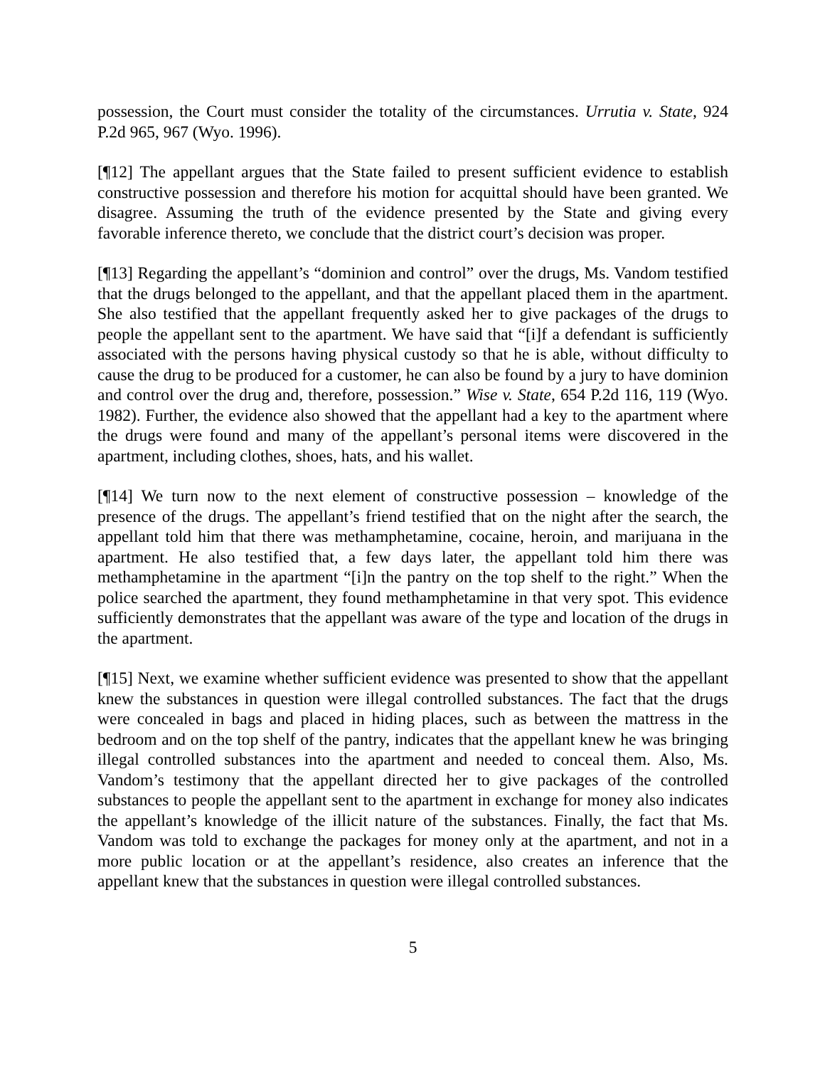possession, the Court must consider the totality of the circumstances. Urrutia v. State, 924 P.2d 965, 967 (Wyo. 1996).
[¶12] The appellant argues that the State failed to present sufficient evidence to establish constructive possession and therefore his motion for acquittal should have been granted. We disagree. Assuming the truth of the evidence presented by the State and giving every favorable inference thereto, we conclude that the district court’s decision was proper.
[¶13] Regarding the appellant’s “dominion and control” over the drugs, Ms. Vandom testified that the drugs belonged to the appellant, and that the appellant placed them in the apartment. She also testified that the appellant frequently asked her to give packages of the drugs to people the appellant sent to the apartment. We have said that “[i]f a defendant is sufficiently associated with the persons having physical custody so that he is able, without difficulty to cause the drug to be produced for a customer, he can also be found by a jury to have dominion and control over the drug and, therefore, possession.” Wise v. State, 654 P.2d 116, 119 (Wyo. 1982). Further, the evidence also showed that the appellant had a key to the apartment where the drugs were found and many of the appellant’s personal items were discovered in the apartment, including clothes, shoes, hats, and his wallet.
[¶14] We turn now to the next element of constructive possession – knowledge of the presence of the drugs. The appellant’s friend testified that on the night after the search, the appellant told him that there was methamphetamine, cocaine, heroin, and marijuana in the apartment. He also testified that, a few days later, the appellant told him there was methamphetamine in the apartment “[i]n the pantry on the top shelf to the right.” When the police searched the apartment, they found methamphetamine in that very spot. This evidence sufficiently demonstrates that the appellant was aware of the type and location of the drugs in the apartment.
[¶15] Next, we examine whether sufficient evidence was presented to show that the appellant knew the substances in question were illegal controlled substances. The fact that the drugs were concealed in bags and placed in hiding places, such as between the mattress in the bedroom and on the top shelf of the pantry, indicates that the appellant knew he was bringing illegal controlled substances into the apartment and needed to conceal them. Also, Ms. Vandom’s testimony that the appellant directed her to give packages of the controlled substances to people the appellant sent to the apartment in exchange for money also indicates the appellant’s knowledge of the illicit nature of the substances. Finally, the fact that Ms. Vandom was told to exchange the packages for money only at the apartment, and not in a more public location or at the appellant’s residence, also creates an inference that the appellant knew that the substances in question were illegal controlled substances.
5